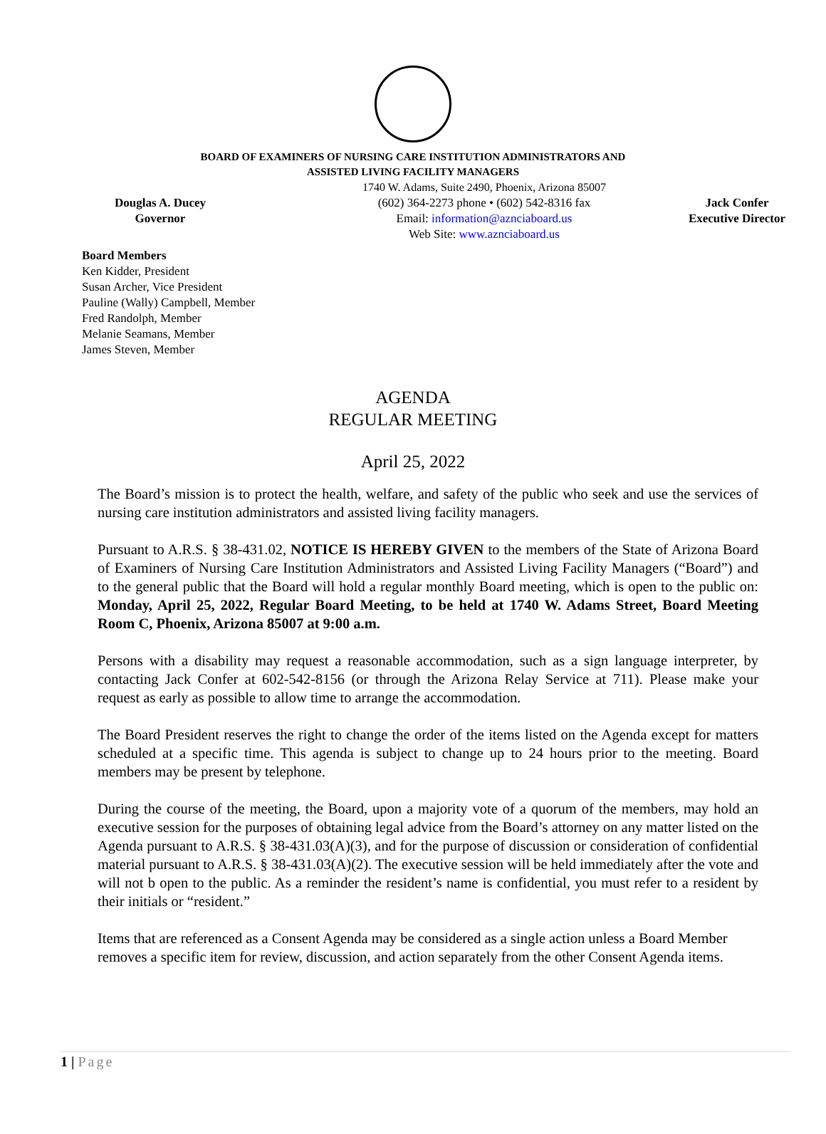BOARD OF EXAMINERS OF NURSING CARE INSTITUTION ADMINISTRATORS AND
ASSISTED LIVING FACILITY MANAGERS
Douglas A. Ducey
Governor
1740 W. Adams, Suite 2490, Phoenix, Arizona 85007
(602) 364-2273 phone • (602) 542-8316 fax
Email: information@aznciaboard.us
Web Site: www.aznciaboard.us
Jack Confer
Executive Director
Board Members
Ken Kidder, President
Susan Archer, Vice President
Pauline (Wally) Campbell, Member
Fred Randolph, Member
Melanie Seamans, Member
James Steven, Member
AGENDA
REGULAR MEETING
April 25, 2022
The Board’s mission is to protect the health, welfare, and safety of the public who seek and use the services of nursing care institution administrators and assisted living facility managers.
Pursuant to A.R.S. § 38-431.02, NOTICE IS HEREBY GIVEN to the members of the State of Arizona Board of Examiners of Nursing Care Institution Administrators and Assisted Living Facility Managers (“Board”) and to the general public that the Board will hold a regular monthly Board meeting, which is open to the public on: Monday, April 25, 2022, Regular Board Meeting, to be held at 1740 W. Adams Street, Board Meeting Room C, Phoenix, Arizona 85007 at 9:00 a.m.
Persons with a disability may request a reasonable accommodation, such as a sign language interpreter, by contacting Jack Confer at 602-542-8156 (or through the Arizona Relay Service at 711). Please make your request as early as possible to allow time to arrange the accommodation.
The Board President reserves the right to change the order of the items listed on the Agenda except for matters scheduled at a specific time. This agenda is subject to change up to 24 hours prior to the meeting. Board members may be present by telephone.
During the course of the meeting, the Board, upon a majority vote of a quorum of the members, may hold an executive session for the purposes of obtaining legal advice from the Board’s attorney on any matter listed on the Agenda pursuant to A.R.S. § 38-431.03(A)(3), and for the purpose of discussion or consideration of confidential material pursuant to A.R.S. § 38-431.03(A)(2). The executive session will be held immediately after the vote and will not b open to the public. As a reminder the resident’s name is confidential, you must refer to a resident by their initials or “resident.”
Items that are referenced as a Consent Agenda may be considered as a single action unless a Board Member removes a specific item for review, discussion, and action separately from the other Consent Agenda items.
1 | Page